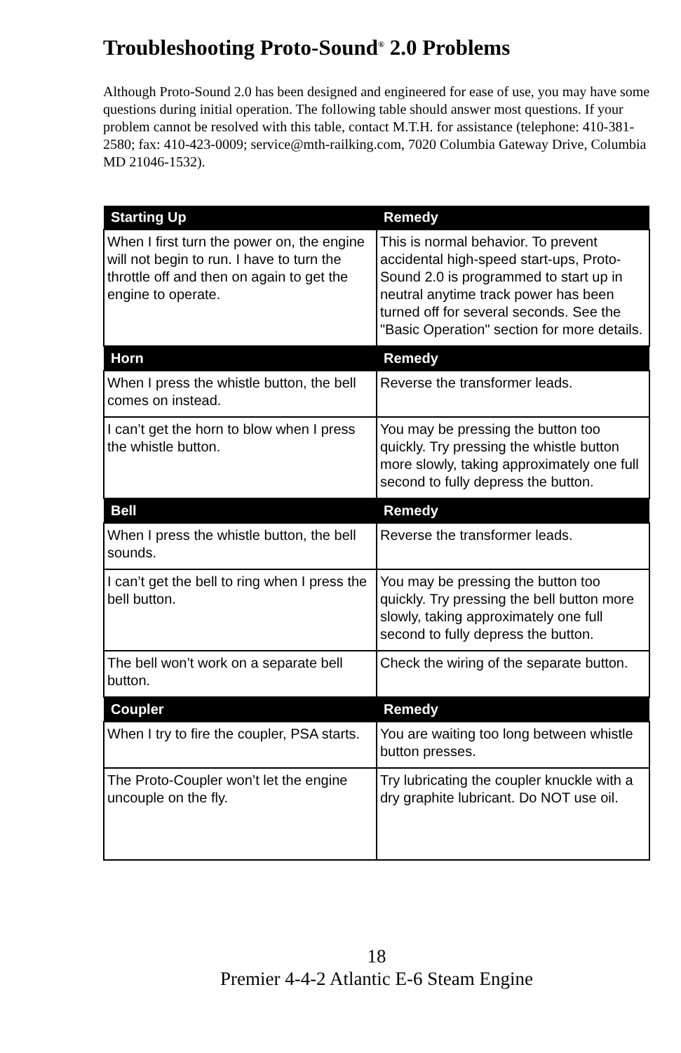Troubleshooting Proto-Sound<sup>®</sup> 2.0 Problems
Although Proto-Sound 2.0 has been designed and engineered for ease of use, you may have some questions during initial operation. The following table should answer most questions. If your problem cannot be resolved with this table, contact M.T.H. for assistance (telephone: 410-381-2580; fax: 410-423-0009; service@mth-railking.com, 7020 Columbia Gateway Drive, Columbia MD 21046-1532).
| Starting Up | Remedy |
| --- | --- |
| When I first turn the power on, the engine will not begin to run. I have to turn the throttle off and then on again to get the engine to operate. | This is normal behavior. To prevent accidental high-speed start-ups, Proto-Sound 2.0 is programmed to start up in neutral anytime track power has been turned off for several seconds. See the "Basic Operation" section for more details. |
| Horn | Remedy |
| When I press the whistle button, the bell comes on instead. | Reverse the transformer leads. |
| I can’t get the horn to blow when I press the whistle button. | You may be pressing the button too quickly. Try pressing the whistle button more slowly, taking approximately one full second to fully depress the button. |
| Bell | Remedy |
| When I press the whistle button, the bell sounds. | Reverse the transformer leads. |
| I can’t get the bell to ring when I press the bell button. | You may be pressing the button too quickly. Try pressing the bell button more slowly, taking approximately one full second to fully depress the button. |
| The bell won’t work on a separate bell button. | Check the wiring of the separate button. |
| Coupler | Remedy |
| When I try to fire the coupler, PSA starts. | You are waiting too long between whistle button presses. |
| The Proto-Coupler won’t let the engine uncouple on the fly. | Try lubricating the coupler knuckle with a dry graphite lubricant. Do NOT use oil. |
18
Premier 4-4-2 Atlantic E-6 Steam Engine